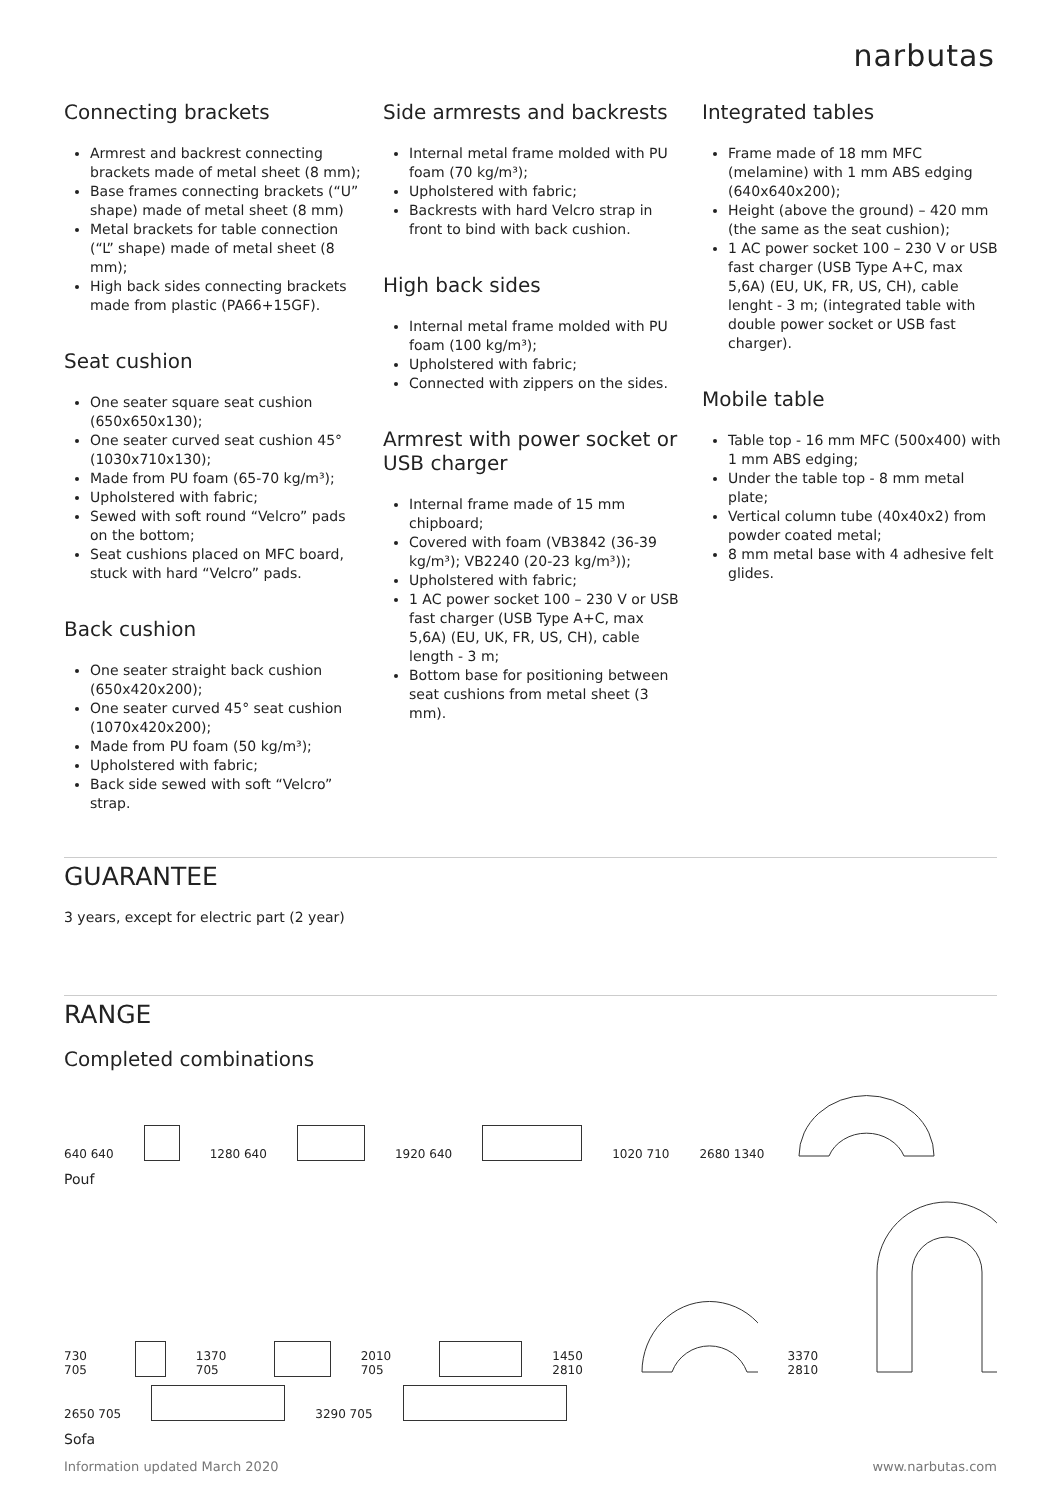narbutas
Connecting brackets
Armrest and backrest connecting brackets made of metal sheet (8 mm);
Base frames connecting brackets (“U” shape) made of metal sheet (8 mm)
Metal brackets for table connection (“L” shape) made of metal sheet (8 mm);
High back sides connecting brackets made from plastic (PA66+15GF).
Seat cushion
One seater square seat cushion (650x650x130);
One seater curved seat cushion 45° (1030x710x130);
Made from PU foam (65-70 kg/m³);
Upholstered with fabric;
Sewed with soft round “Velcro” pads on the bottom;
Seat cushions placed on MFC board, stuck with hard “Velcro” pads.
Back cushion
One seater straight back cushion (650x420x200);
One seater curved 45° seat cushion (1070x420x200);
Made from PU foam (50 kg/m³);
Upholstered with fabric;
Back side sewed with soft “Velcro” strap.
Side armrests and backrests
Internal metal frame molded with PU foam (70 kg/m³);
Upholstered with fabric;
Backrests with hard Velcro strap in front to bind with back cushion.
High back sides
Internal metal frame molded with PU foam (100 kg/m³);
Upholstered with fabric;
Connected with zippers on the sides.
Armrest with power socket or USB charger
Internal frame made of 15 mm chipboard;
Covered with foam (VB3842 (36-39 kg/m³); VB2240 (20-23 kg/m³));
Upholstered with fabric;
1 AC power socket 100 – 230 V or USB fast charger (USB Type A+C, max 5,6A) (EU, UK, FR, US, CH), cable length - 3 m;
Bottom base for positioning between seat cushions from metal sheet (3 mm).
Integrated tables
Frame made of 18 mm MFC (melamine) with 1 mm ABS edging (640x640x200);
Height (above the ground) – 420 mm (the same as the seat cushion);
1 AC power socket 100 – 230 V or USB fast charger (USB Type A+C, max 5,6A) (EU, UK, FR, US, CH), cable lenght - 3 m; (integrated table with double power socket or USB fast charger).
Mobile table
Table top - 16 mm MFC (500x400) with 1 mm ABS edging;
Under the table top - 8 mm metal plate;
Vertical column tube (40x40x2) from powder coated metal;
8 mm metal base with 4 adhesive felt glides.
GUARANTEE
3 years, except for electric part (2 year)
RANGE
Completed combinations
640 640
1280 640
1920 640
1020 710 2680 1340
Pouf
730 705
1370 705
2010 705
1450 2810 3370 2810
2650 705
3290 705
Sofa
Information updated March 2020 www.narbutas.com